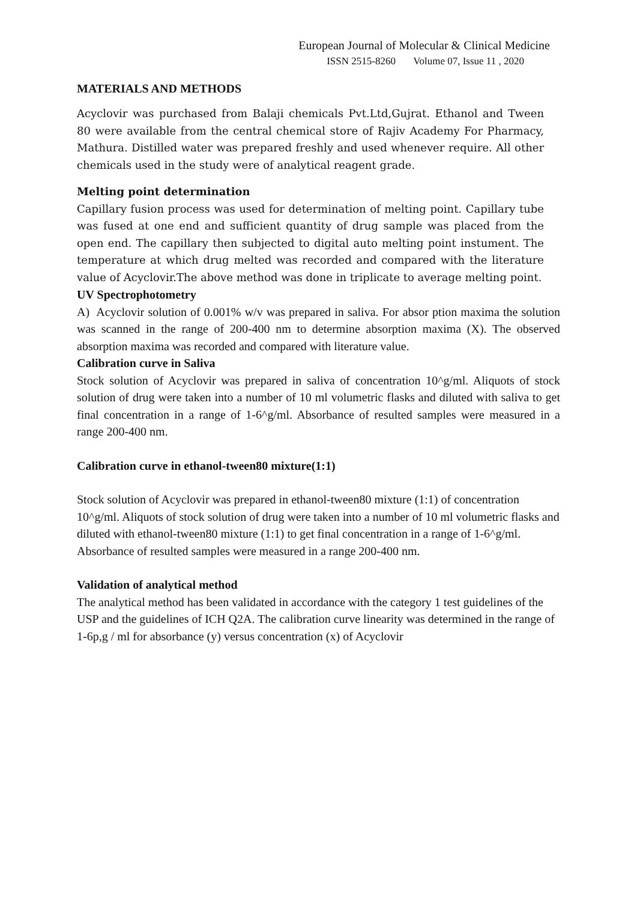European Journal of Molecular & Clinical Medicine
ISSN 2515-8260 Volume 07, Issue 11 , 2020
MATERIALS AND METHODS
Acyclovir was purchased from Balaji chemicals Pvt.Ltd,Gujrat. Ethanol and Tween 80 were available from the central chemical store of Rajiv Academy For Pharmacy, Mathura. Distilled water was prepared freshly and used whenever require. All other chemicals used in the study were of analytical reagent grade.
Melting point determination
Capillary fusion process was used for determination of melting point. Capillary tube was fused at one end and sufficient quantity of drug sample was placed from the open end. The capillary then subjected to digital auto melting point instument. The temperature at which drug melted was recorded and compared with the literature value of Acyclovir.The above method was done in triplicate to average melting point.
UV Spectrophotometry
A) Acyclovir solution of 0.001% w/v was prepared in saliva. For absor ption maxima the solution was scanned in the range of 200-400 nm to determine absorption maxima (X). The observed absorption maxima was recorded and compared with literature value.
Calibration curve in Saliva
Stock solution of Acyclovir was prepared in saliva of concentration 10^g/ml. Aliquots of stock solution of drug were taken into a number of 10 ml volumetric flasks and diluted with saliva to get final concentration in a range of 1-6^g/ml. Absorbance of resulted samples were measured in a range 200-400 nm.
Calibration curve in ethanol-tween80 mixture(1:1)
Stock solution of Acyclovir was prepared in ethanol-tween80 mixture (1:1) of concentration 10^g/ml. Aliquots of stock solution of drug were taken into a number of 10 ml volumetric flasks and diluted with ethanol-tween80 mixture (1:1) to get final concentration in a range of 1-6^g/ml. Absorbance of resulted samples were measured in a range 200-400 nm.
Validation of analytical method
The analytical method has been validated in accordance with the category 1 test guidelines of the USP and the guidelines of ICH Q2A. The calibration curve linearity was determined in the range of 1-6p,g / ml for absorbance (y) versus concentration (x) of Acyclovir